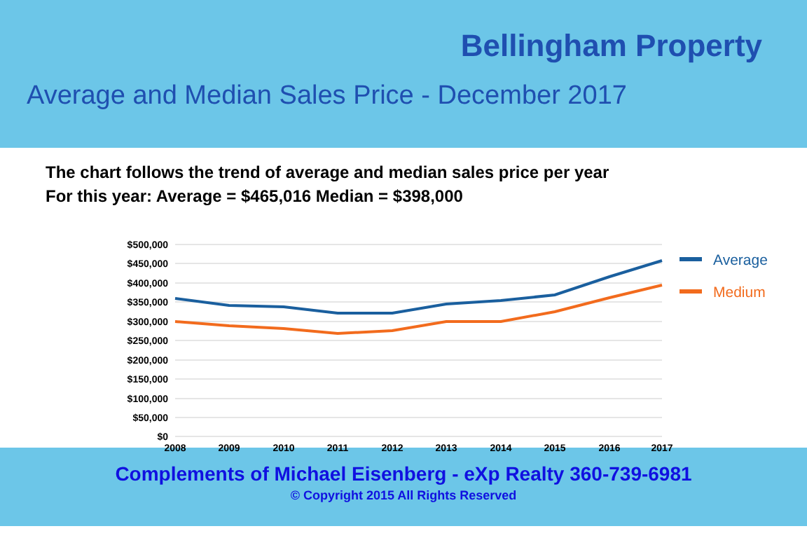Bellingham Property
Average and Median Sales Price - December 2017
The chart follows the trend of average and median sales price per year
For this year: Average = $465,016 Median = $398,000
$500,000
$450,000
$400,000
$350,000
$300,000
$250,000
$200,000
$150,000
$100,000
$50,000
$0
2008
2009
2010
2011
2012
2013
2014
2015
2016
2017
Average
Medium
Complements of Michael Eisenberg - eXp Realty 360-739-6981
© Copyright 2015 All Rights Reserved